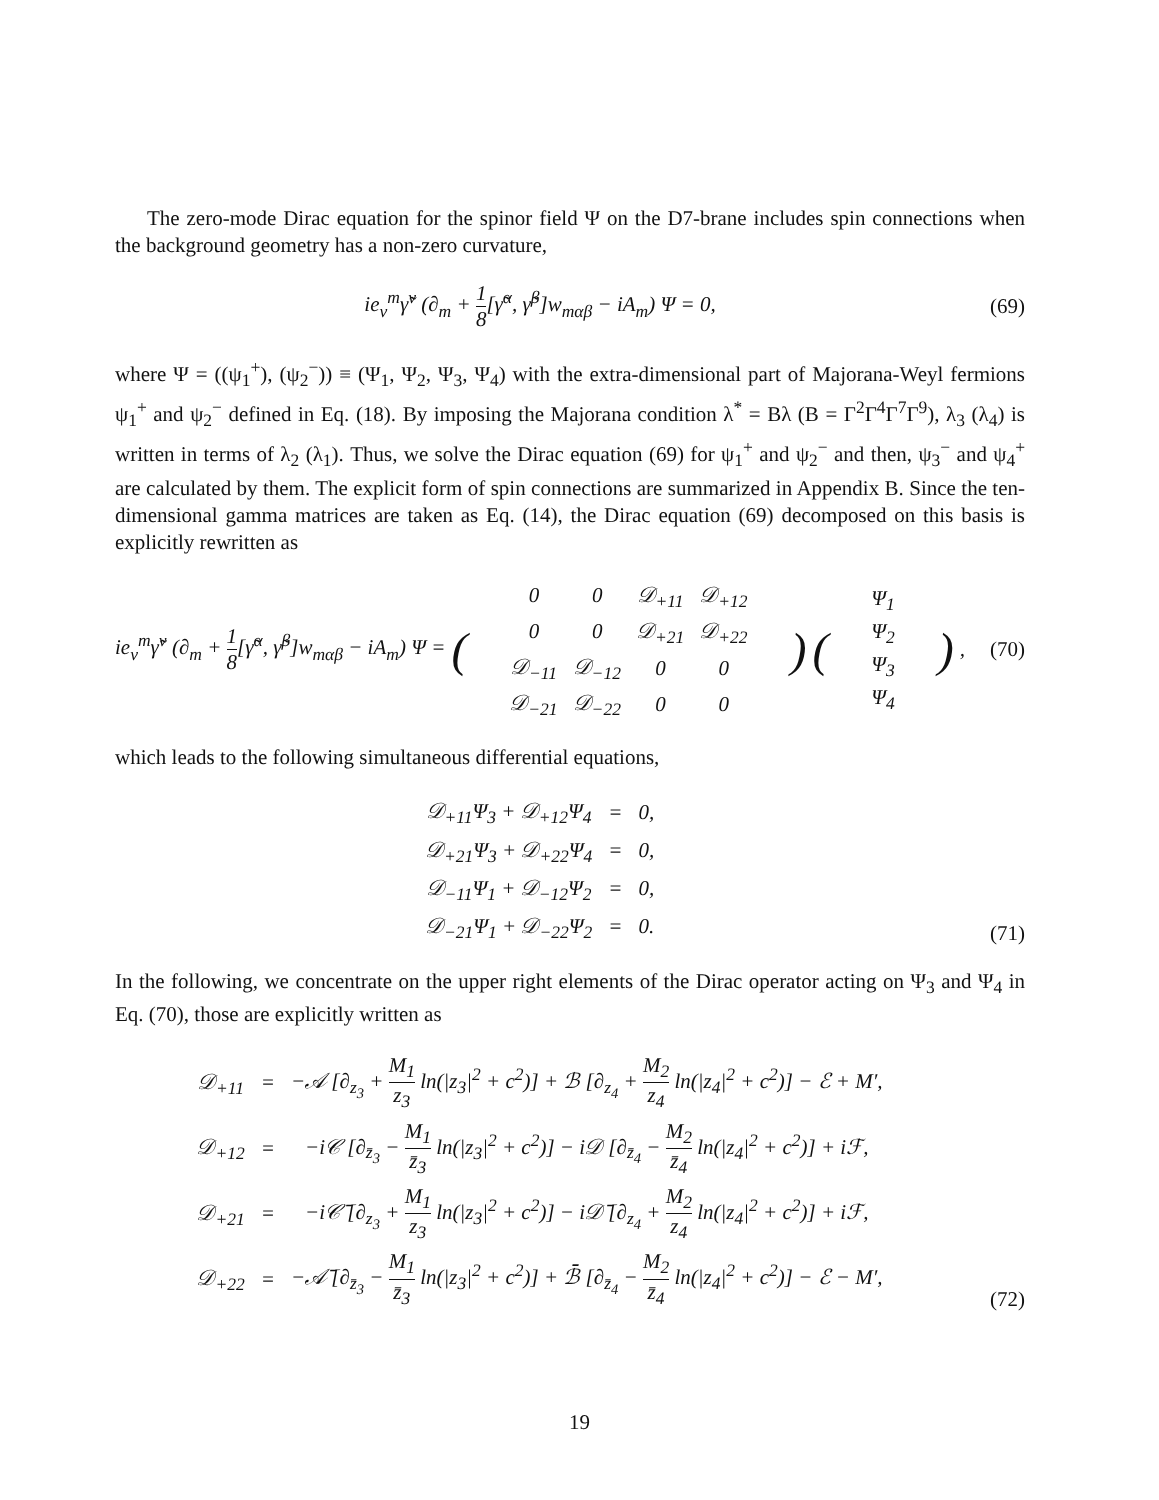The zero-mode Dirac equation for the spinor field Ψ on the D7-brane includes spin connections when the background geometry has a non-zero curvature,
ie<sub>ν</sub><sup>m</sup>γ̃<sup>ν</sup> (∂<sub>m</sub> + 1 8[γ̃<sup>α</sup>, γ̃<sup>β</sup>]w<sub>mαβ</sub> − iA<sub>m</sub>) Ψ = 0,
(69)
where Ψ = ((ψ<sub>1</sub><sup>+</sup>), (ψ<sub>2</sub><sup>−</sup>)) ≡ (Ψ<sub>1</sub>, Ψ<sub>2</sub>, Ψ<sub>3</sub>, Ψ<sub>4</sub>) with the extra-dimensional part of Majorana-Weyl fermions ψ<sub>1</sub><sup>+</sup> and ψ<sub>2</sub><sup>−</sup> defined in Eq. (18). By imposing the Majorana condition λ<sup>*</sup> = Bλ (B = Γ<sup>2</sup>Γ<sup>4</sup>Γ<sup>7</sup>Γ<sup>9</sup>), λ<sub>3</sub> (λ<sub>4</sub>) is written in terms of λ<sub>2</sub> (λ<sub>1</sub>). Thus, we solve the Dirac equation (69) for ψ<sub>1</sub><sup>+</sup> and ψ<sub>2</sub><sup>−</sup> and then, ψ<sub>3</sub><sup>−</sup> and ψ<sub>4</sub><sup>+</sup> are calculated by them. The explicit form of spin connections are summarized in Appendix B. Since the ten-dimensional gamma matrices are taken as Eq. (14), the Dirac equation (69) decomposed on this basis is explicitly rewritten as
ie<sub>ν</sub><sup>m</sup>γ̃<sup>ν</sup> (∂<sub>m</sub> + 1 8[γ̃<sup>α</sup>, γ̃<sup>β</sup>]w<sub>mαβ</sub> − iA<sub>m</sub>) Ψ = (
| 0 | 0 | 𝒟<sub>+11</sub> | 𝒟<sub>+12</sub> |
| 0 | 0 | 𝒟<sub>+21</sub> | 𝒟<sub>+22</sub> |
| 𝒟<sub>−11</sub> | 𝒟<sub>−12</sub> | 0 | 0 |
| 𝒟<sub>−21</sub> | 𝒟<sub>−22</sub> | 0 | 0 |
) (
| Ψ<sub>1</sub> |
| Ψ<sub>2</sub> |
| Ψ<sub>3</sub> |
| Ψ<sub>4</sub> |
),
(70)
which leads to the following simultaneous differential equations,
| 𝒟<sub>+11</sub>Ψ<sub>3</sub> + 𝒟<sub>+12</sub>Ψ<sub>4</sub> | = | 0, |
| 𝒟<sub>+21</sub>Ψ<sub>3</sub> + 𝒟<sub>+22</sub>Ψ<sub>4</sub> | = | 0, |
| 𝒟<sub>−11</sub>Ψ<sub>1</sub> + 𝒟<sub>−12</sub>Ψ<sub>2</sub> | = | 0, |
| 𝒟<sub>−21</sub>Ψ<sub>1</sub> + 𝒟<sub>−22</sub>Ψ<sub>2</sub> | = | 0. |
(71)
In the following, we concentrate on the upper right elements of the Dirac operator acting on Ψ<sub>3</sub> and Ψ<sub>4</sub> in Eq. (70), those are explicitly written as
| 𝒟<sub>+11</sub> | = | −𝒜 [∂<sub>z<sub>3</sub></sub> + M<sub>1</sub> z<sub>3</sub> ln(/z<sub>3</sub>/<sup>2</sup> + c<sup>2</sup>)] + ℬ [∂<sub>z<sub>4</sub></sub> + M<sub>2</sub> z<sub>4</sub> ln(/z<sub>4</sub>/<sup>2</sup> + c<sup>2</sup>)] − ℰ + M′, |
| 𝒟<sub>+12</sub> | = | −i𝒞 [∂<sub>z̄<sub>3</sub></sub> − M<sub>1</sub> z̄<sub>3</sub> ln(/z<sub>3</sub>/<sup>2</sup> + c<sup>2</sup>)] − i𝒟 [∂<sub>z̄<sub>4</sub></sub> − M<sub>2</sub> z̄<sub>4</sub> ln(/z<sub>4</sub>/<sup>2</sup> + c<sup>2</sup>)] + iℱ, |
| 𝒟<sub>+21</sub> | = | −i𝒞̄ [∂<sub>z<sub>3</sub></sub> + M<sub>1</sub> z<sub>3</sub> ln(/z<sub>3</sub>/<sup>2</sup> + c<sup>2</sup>)] − i𝒟̄ [∂<sub>z<sub>4</sub></sub> + M<sub>2</sub> z<sub>4</sub> ln(/z<sub>4</sub>/<sup>2</sup> + c<sup>2</sup>)] + iℱ, |
| 𝒟<sub>+22</sub> | = | −𝒜̄ [∂<sub>z̄<sub>3</sub></sub> − M<sub>1</sub> z̄<sub>3</sub> ln(/z<sub>3</sub>/<sup>2</sup> + c<sup>2</sup>)] + ℬ̄ [∂<sub>z̄<sub>4</sub></sub> − M<sub>2</sub> z̄<sub>4</sub> ln(/z<sub>4</sub>/<sup>2</sup> + c<sup>2</sup>)] − ℰ − M′, |
(72)
19